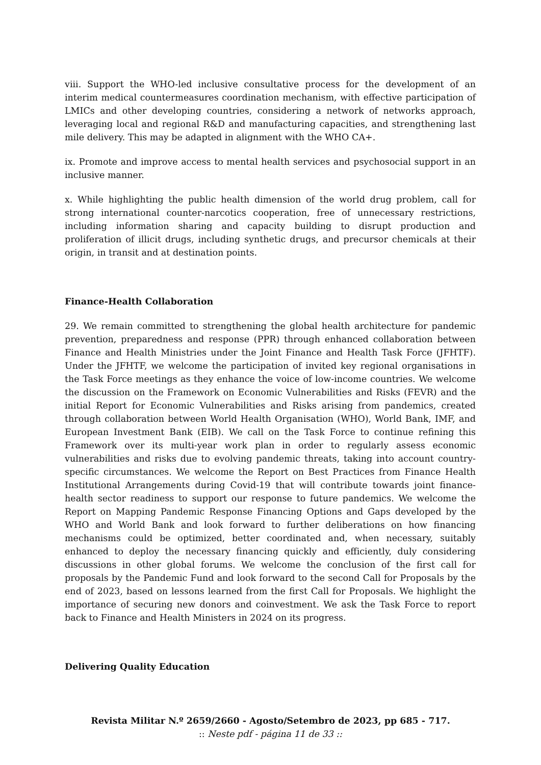viii. Support the WHO-led inclusive consultative process for the development of an interim medical countermeasures coordination mechanism, with effective participation of LMICs and other developing countries, considering a network of networks approach, leveraging local and regional R&D and manufacturing capacities, and strengthening last mile delivery. This may be adapted in alignment with the WHO CA+.
ix. Promote and improve access to mental health services and psychosocial support in an inclusive manner.
x. While highlighting the public health dimension of the world drug problem, call for strong international counter-narcotics cooperation, free of unnecessary restrictions, including information sharing and capacity building to disrupt production and proliferation of illicit drugs, including synthetic drugs, and precursor chemicals at their origin, in transit and at destination points.
Finance-Health Collaboration
29. We remain committed to strengthening the global health architecture for pandemic prevention, preparedness and response (PPR) through enhanced collaboration between Finance and Health Ministries under the Joint Finance and Health Task Force (JFHTF). Under the JFHTF, we welcome the participation of invited key regional organisations in the Task Force meetings as they enhance the voice of low-income countries. We welcome the discussion on the Framework on Economic Vulnerabilities and Risks (FEVR) and the initial Report for Economic Vulnerabilities and Risks arising from pandemics, created through collaboration between World Health Organisation (WHO), World Bank, IMF, and European Investment Bank (EIB). We call on the Task Force to continue refining this Framework over its multi-year work plan in order to regularly assess economic vulnerabilities and risks due to evolving pandemic threats, taking into account country-specific circumstances. We welcome the Report on Best Practices from Finance Health Institutional Arrangements during Covid-19 that will contribute towards joint finance-health sector readiness to support our response to future pandemics. We welcome the Report on Mapping Pandemic Response Financing Options and Gaps developed by the WHO and World Bank and look forward to further deliberations on how financing mechanisms could be optimized, better coordinated and, when necessary, suitably enhanced to deploy the necessary financing quickly and efficiently, duly considering discussions in other global forums. We welcome the conclusion of the first call for proposals by the Pandemic Fund and look forward to the second Call for Proposals by the end of 2023, based on lessons learned from the first Call for Proposals. We highlight the importance of securing new donors and coinvestment. We ask the Task Force to report back to Finance and Health Ministers in 2024 on its progress.
Delivering Quality Education
Revista Militar N.º 2659/2660 - Agosto/Setembro de 2023, pp 685 - 717.:: Neste pdf - página 11 de 33 ::